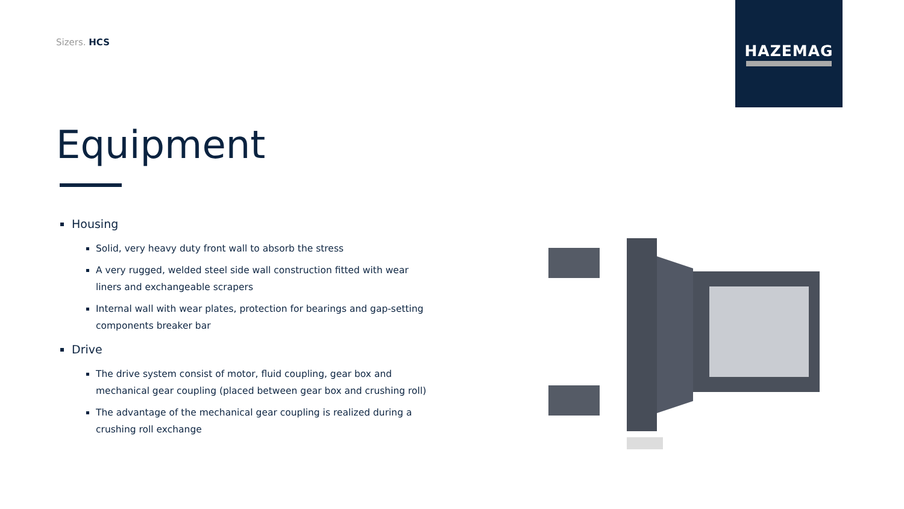Sizers. HCS
HAZEMAG
Equipment
Housing
Solid, very heavy duty front wall to absorb the stress
A very rugged, welded steel side wall construction fitted with wear liners and exchangeable scrapers
Internal wall with wear plates, protection for bearings and gap-setting components breaker bar
Drive
The drive system consist of motor, fluid coupling, gear box and mechanical gear coupling (placed between gear box and crushing roll)
The advantage of the mechanical gear coupling is realized during a crushing roll exchange